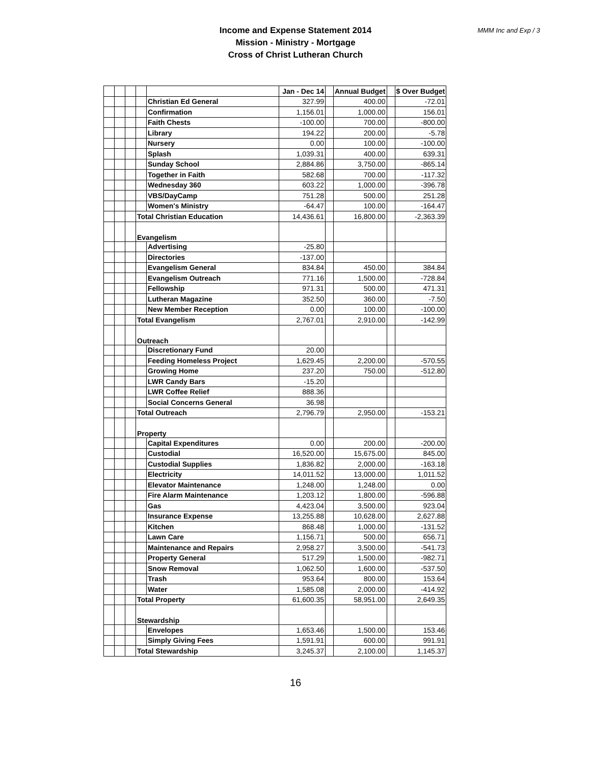MMM Inc and Exp / 3
Income and Expense Statement 2014
Mission - Ministry - Mortgage
Cross of Christ Lutheran Church
| | | | | | Jan - Dec 14 | | Annual Budget | | $ Over Budget |
| | | | | Christian Ed General | 327.99 | | 400.00 | | -72.01 |
| | | | | Confirmation | 1,156.01 | | 1,000.00 | | 156.01 |
| | | | | Faith Chests | -100.00 | | 700.00 | | -800.00 |
| | | | | Library | 194.22 | | 200.00 | | -5.78 |
| | | | | Nursery | 0.00 | | 100.00 | | -100.00 |
| | | | | Splash | 1,039.31 | | 400.00 | | 639.31 |
| | | | | Sunday School | 2,884.86 | | 3,750.00 | | -865.14 |
| | | | | Together in Faith | 582.68 | | 700.00 | | -117.32 |
| | | | | Wednesday 360 | 603.22 | | 1,000.00 | | -396.78 |
| | | | | VBS/DayCamp | 751.28 | | 500.00 | | 251.28 |
| | | | | Women's Ministry | -64.47 | | 100.00 | | -164.47 |
| | | | Total Christian Education | | 14,436.61 | | 16,800.00 | | -2,363.39 |
| | | | Evangelism | | | | | | |
| | | | | Advertising | -25.80 | | | | |
| | | | | Directories | -137.00 | | | | |
| | | | | Evangelism General | 834.84 | | 450.00 | | 384.84 |
| | | | | Evangelism Outreach | 771.16 | | 1,500.00 | | -728.84 |
| | | | | Fellowship | 971.31 | | 500.00 | | 471.31 |
| | | | | Lutheran Magazine | 352.50 | | 360.00 | | -7.50 |
| | | | | New Member Reception | 0.00 | | 100.00 | | -100.00 |
| | | | Total Evangelism | | 2,767.01 | | 2,910.00 | | -142.99 |
| | | | Outreach | | | | | | |
| | | | | Discretionary Fund | 20.00 | | | | |
| | | | | Feeding Homeless Project | 1,629.45 | | 2,200.00 | | -570.55 |
| | | | | Growing Home | 237.20 | | 750.00 | | -512.80 |
| | | | | LWR Candy Bars | -15.20 | | | | |
| | | | | LWR Coffee Relief | 888.36 | | | | |
| | | | | Social Concerns General | 36.98 | | | | |
| | | | Total Outreach | | 2,796.79 | | 2,950.00 | | -153.21 |
| | | | Property | | | | | | |
| | | | | Capital Expenditures | 0.00 | | 200.00 | | -200.00 |
| | | | | Custodial | 16,520.00 | | 15,675.00 | | 845.00 |
| | | | | Custodial Supplies | 1,836.82 | | 2,000.00 | | -163.18 |
| | | | | Electricity | 14,011.52 | | 13,000.00 | | 1,011.52 |
| | | | | Elevator Maintenance | 1,248.00 | | 1,248.00 | | 0.00 |
| | | | | Fire Alarm Maintenance | 1,203.12 | | 1,800.00 | | -596.88 |
| | | | | Gas | 4,423.04 | | 3,500.00 | | 923.04 |
| | | | | Insurance Expense | 13,255.88 | | 10,628.00 | | 2,627.88 |
| | | | | Kitchen | 868.48 | | 1,000.00 | | -131.52 |
| | | | | Lawn Care | 1,156.71 | | 500.00 | | 656.71 |
| | | | | Maintenance and Repairs | 2,958.27 | | 3,500.00 | | -541.73 |
| | | | | Property General | 517.29 | | 1,500.00 | | -982.71 |
| | | | | Snow Removal | 1,062.50 | | 1,600.00 | | -537.50 |
| | | | | Trash | 953.64 | | 800.00 | | 153.64 |
| | | | | Water | 1,585.08 | | 2,000.00 | | -414.92 |
| | | | Total Property | | 61,600.35 | | 58,951.00 | | 2,649.35 |
| | | | Stewardship | | | | | | |
| | | | | Envelopes | 1,653.46 | | 1,500.00 | | 153.46 |
| | | | | Simply Giving Fees | 1,591.91 | | 600.00 | | 991.91 |
| | | | Total Stewardship | | 3,245.37 | | 2,100.00 | | 1,145.37 |
16